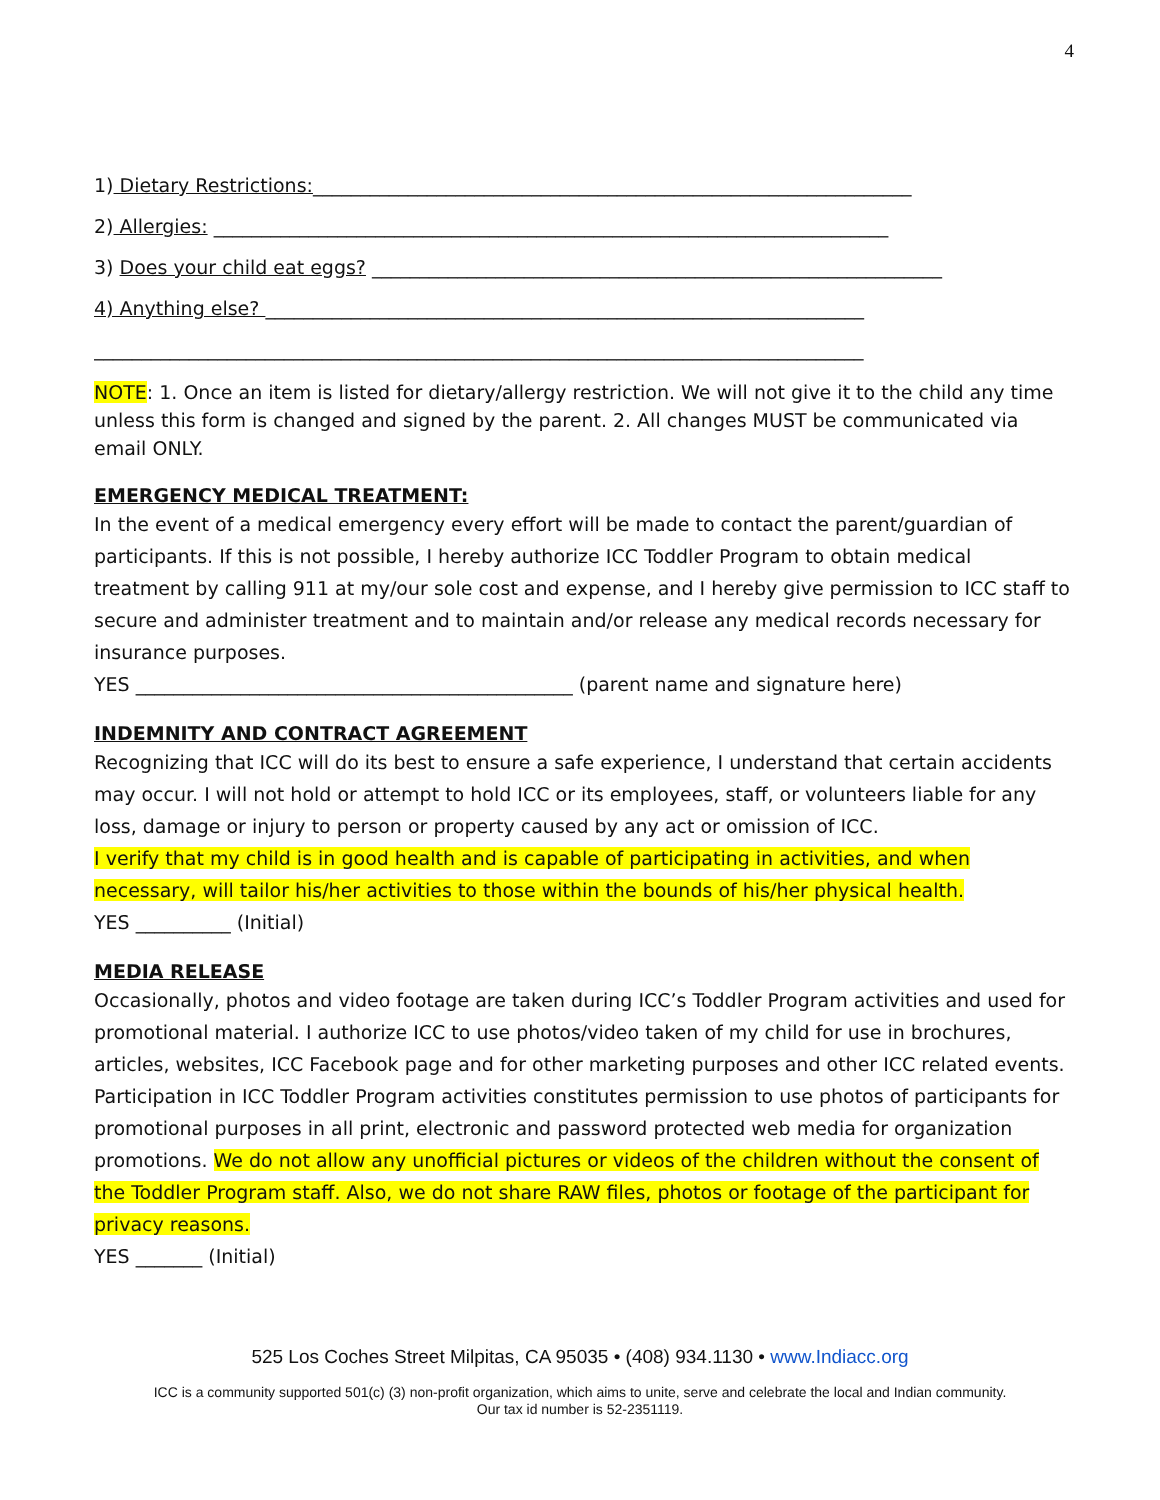4
1) Dietary Restrictions:_______________________________________________________________
2) Allergies: _______________________________________________________________________
3) Does your child eat eggs? ____________________________________________________________
4) Anything else? _______________________________________________________________
_________________________________________________________________________________
NOTE: 1. Once an item is listed for dietary/allergy restriction. We will not give it to the child any time unless this form is changed and signed by the parent. 2. All changes MUST be communicated via email ONLY.
EMERGENCY MEDICAL TREATMENT:
In the event of a medical emergency every effort will be made to contact the parent/guardian of participants. If this is not possible, I hereby authorize ICC Toddler Program to obtain medical treatment by calling 911 at my/our sole cost and expense, and I hereby give permission to ICC staff to secure and administer treatment and to maintain and/or release any medical records necessary for insurance purposes.
YES ______________________________________________ (parent name and signature here)
INDEMNITY AND CONTRACT AGREEMENT
Recognizing that ICC will do its best to ensure a safe experience, I understand that certain accidents may occur. I will not hold or attempt to hold ICC or its employees, staff, or volunteers liable for any loss, damage or injury to person or property caused by any act or omission of ICC.
I verify that my child is in good health and is capable of participating in activities, and when necessary, will tailor his/her activities to those within the bounds of his/her physical health.
YES __________ (Initial)
MEDIA RELEASE
Occasionally, photos and video footage are taken during ICC’s Toddler Program activities and used for promotional material. I authorize ICC to use photos/video taken of my child for use in brochures, articles, websites, ICC Facebook page and for other marketing purposes and other ICC related events. Participation in ICC Toddler Program activities constitutes permission to use photos of participants for promotional purposes in all print, electronic and password protected web media for organization promotions. We do not allow any unofficial pictures or videos of the children without the consent of the Toddler Program staff. Also, we do not share RAW files, photos or footage of the participant for privacy reasons.
YES _______ (Initial)
525 Los Coches Street Milpitas, CA 95035 • (408) 934.1130 • www.Indiacc.org
ICC is a community supported 501(c) (3) non-profit organization, which aims to unite, serve and celebrate the local and Indian community.
Our tax id number is 52-2351119.